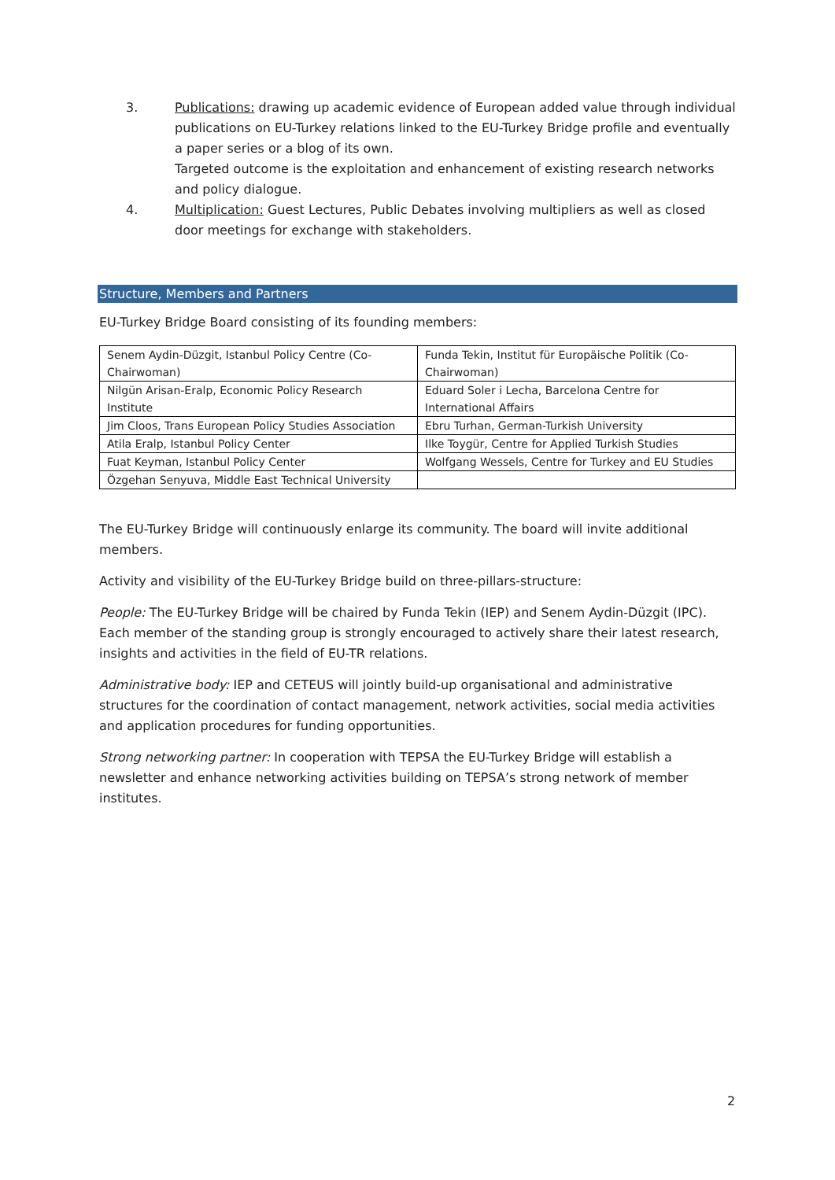3. Publications: drawing up academic evidence of European added value through individual publications on EU-Turkey relations linked to the EU-Turkey Bridge profile and eventually a paper series or a blog of its own.
Targeted outcome is the exploitation and enhancement of existing research networks and policy dialogue.
4. Multiplication: Guest Lectures, Public Debates involving multipliers as well as closed door meetings for exchange with stakeholders.
Structure, Members and Partners
EU-Turkey Bridge Board consisting of its founding members:
| Senem Aydin-Düzgit, Istanbul Policy Centre (Co-Chairwoman) | Funda Tekin, Institut für Europäische Politik (Co-Chairwoman) |
| Nilgün Arisan-Eralp, Economic Policy Research Institute | Eduard Soler i Lecha, Barcelona Centre for International Affairs |
| Jim Cloos, Trans European Policy Studies Association | Ebru Turhan, German-Turkish University |
| Atila Eralp, Istanbul Policy Center | Ilke Toygür, Centre for Applied Turkish Studies |
| Fuat Keyman, Istanbul Policy Center | Wolfgang Wessels, Centre for Turkey and EU Studies |
| Özgehan Senyuva, Middle East Technical University | |
The EU-Turkey Bridge will continuously enlarge its community. The board will invite additional members.
Activity and visibility of the EU-Turkey Bridge build on three-pillars-structure:
People: The EU-Turkey Bridge will be chaired by Funda Tekin (IEP) and Senem Aydin-Düzgit (IPC). Each member of the standing group is strongly encouraged to actively share their latest research, insights and activities in the field of EU-TR relations.
Administrative body: IEP and CETEUS will jointly build-up organisational and administrative structures for the coordination of contact management, network activities, social media activities and application procedures for funding opportunities.
Strong networking partner: In cooperation with TEPSA the EU-Turkey Bridge will establish a newsletter and enhance networking activities building on TEPSA’s strong network of member institutes.
2